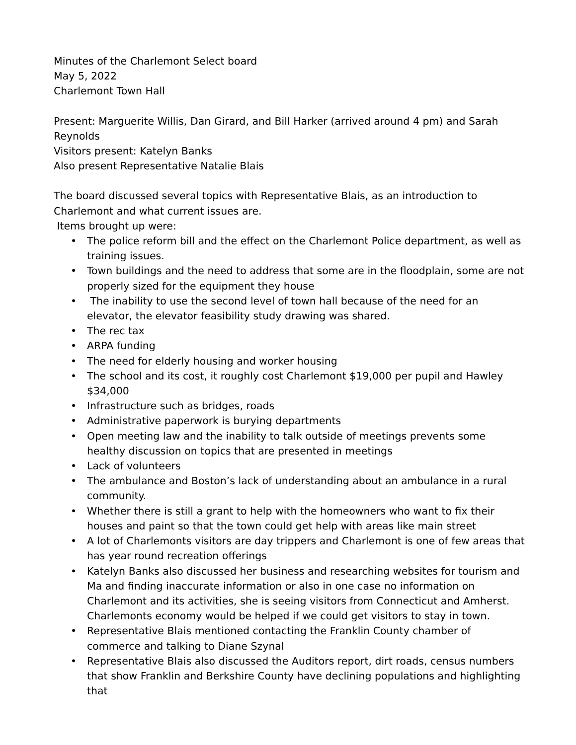Minutes of the Charlemont Select board
May 5, 2022
Charlemont Town Hall
Present: Marguerite Willis, Dan Girard, and Bill Harker (arrived around 4 pm) and Sarah Reynolds
Visitors present: Katelyn Banks
Also present Representative Natalie Blais
The board discussed several topics with Representative Blais, as an introduction to Charlemont and what current issues are.
Items brought up were:
• The police reform bill and the effect on the Charlemont Police department, as well as training issues.
• Town buildings and the need to address that some are in the floodplain, some are not properly sized for the equipment they house
• The inability to use the second level of town hall because of the need for an elevator, the elevator feasibility study drawing was shared.
• The rec tax
• ARPA funding
• The need for elderly housing and worker housing
• The school and its cost, it roughly cost Charlemont $19,000 per pupil and Hawley $34,000
• Infrastructure such as bridges, roads
• Administrative paperwork is burying departments
• Open meeting law and the inability to talk outside of meetings prevents some healthy discussion on topics that are presented in meetings
• Lack of volunteers
• The ambulance and Boston’s lack of understanding about an ambulance in a rural community.
• Whether there is still a grant to help with the homeowners who want to fix their houses and paint so that the town could get help with areas like main street
• A lot of Charlemonts visitors are day trippers and Charlemont is one of few areas that has year round recreation offerings
• Katelyn Banks also discussed her business and researching websites for tourism and Ma and finding inaccurate information or also in one case no information on Charlemont and its activities, she is seeing visitors from Connecticut and Amherst. Charlemonts economy would be helped if we could get visitors to stay in town.
• Representative Blais mentioned contacting the Franklin County chamber of commerce and talking to Diane Szynal
• Representative Blais also discussed the Auditors report, dirt roads, census numbers that show Franklin and Berkshire County have declining populations and highlighting that